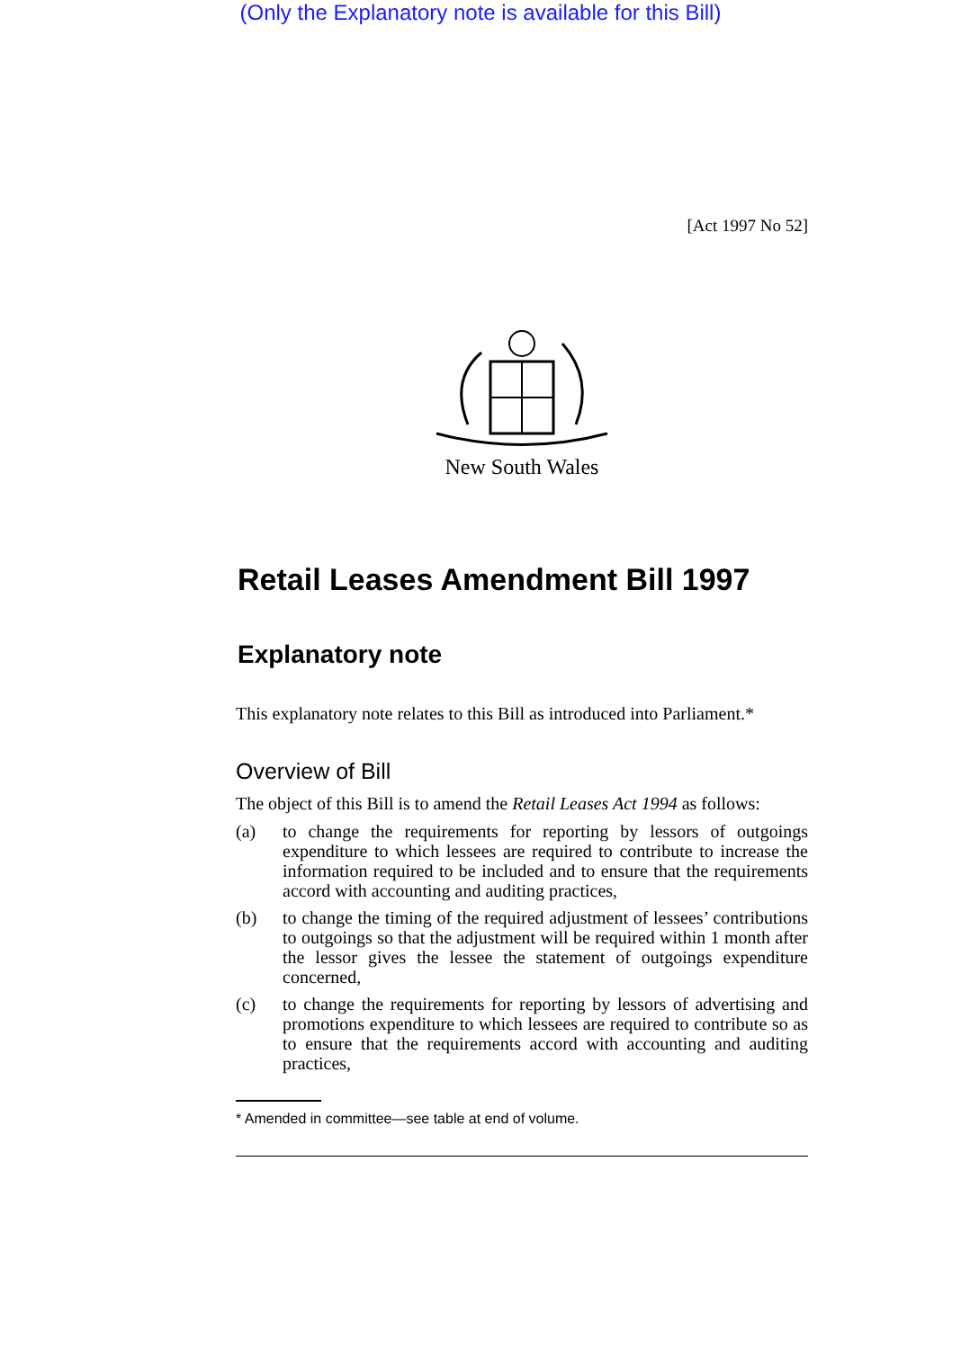(Only the Explanatory note is available for this Bill)
[Act 1997 No 52]
New South Wales
Retail Leases Amendment Bill 1997
Explanatory note
This explanatory note relates to this Bill as introduced into Parliament.*
Overview of Bill
The object of this Bill is to amend the Retail Leases Act 1994 as follows:
(a) to change the requirements for reporting by lessors of outgoings expenditure to which lessees are required to contribute to increase the information required to be included and to ensure that the requirements accord with accounting and auditing practices,
(b) to change the timing of the required adjustment of lessees’ contributions to outgoings so that the adjustment will be required within 1 month after the lessor gives the lessee the statement of outgoings expenditure concerned,
(c) to change the requirements for reporting by lessors of advertising and promotions expenditure to which lessees are required to contribute so as to ensure that the requirements accord with accounting and auditing practices,
* Amended in committee—see table at end of volume.